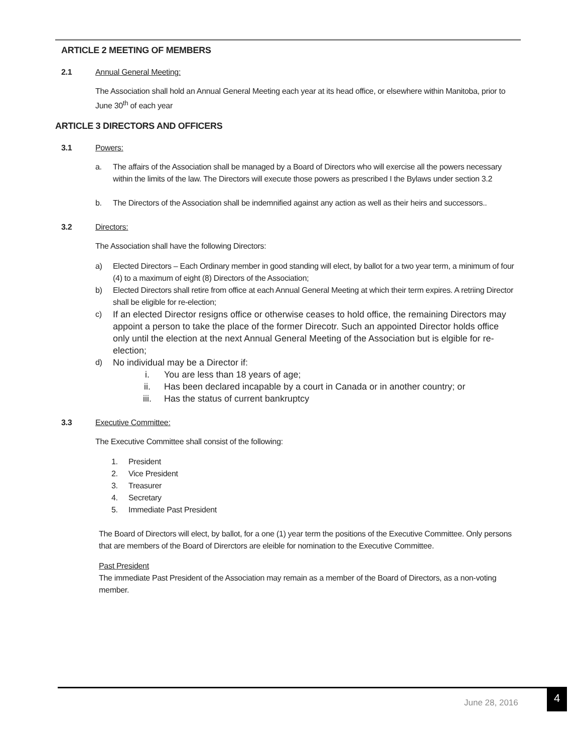ARTICLE 2 MEETING OF MEMBERS
2.1 Annual General Meeting:
The Association shall hold an Annual General Meeting each year at its head office, or elsewhere within Manitoba, prior to June 30<sup>th</sup> of each year
ARTICLE 3 DIRECTORS AND OFFICERS
3.1 Powers:
a. The affairs of the Association shall be managed by a Board of Directors who will exercise all the powers necessary within the limits of the law. The Directors will execute those powers as prescribed I the Bylaws under section 3.2
b. The Directors of the Association shall be indemnified against any action as well as their heirs and successors..
3.2 Directors:
The Association shall have the following Directors:
a) Elected Directors – Each Ordinary member in good standing will elect, by ballot for a two year term, a minimum of four (4) to a maximum of eight (8) Directors of the Association;
b) Elected Directors shall retire from office at each Annual General Meeting at which their term expires. A retriing Director shall be eligible for re-election;
c) If an elected Director resigns office or otherwise ceases to hold office, the remaining Directors may appoint a person to take the place of the former Direcotr. Such an appointed Director holds office only until the election at the next Annual General Meeting of the Association but is elgible for re-election;
d) No individual may be a Director if:
i. You are less than 18 years of age;
ii. Has been declared incapable by a court in Canada or in another country; or
iii. Has the status of current bankruptcy
3.3 Executive Committee:
The Executive Committee shall consist of the following:
1. President
2. Vice President
3. Treasurer
4. Secretary
5. Immediate Past President
The Board of Directors will elect, by ballot, for a one (1) year term the positions of the Executive Committee. Only persons that are members of the Board of Direrctors are eleible for nomination to the Executive Committee.
Past President
The immediate Past President of the Association may remain as a member of the Board of Directors, as a non-voting member.
June 28, 2016
4